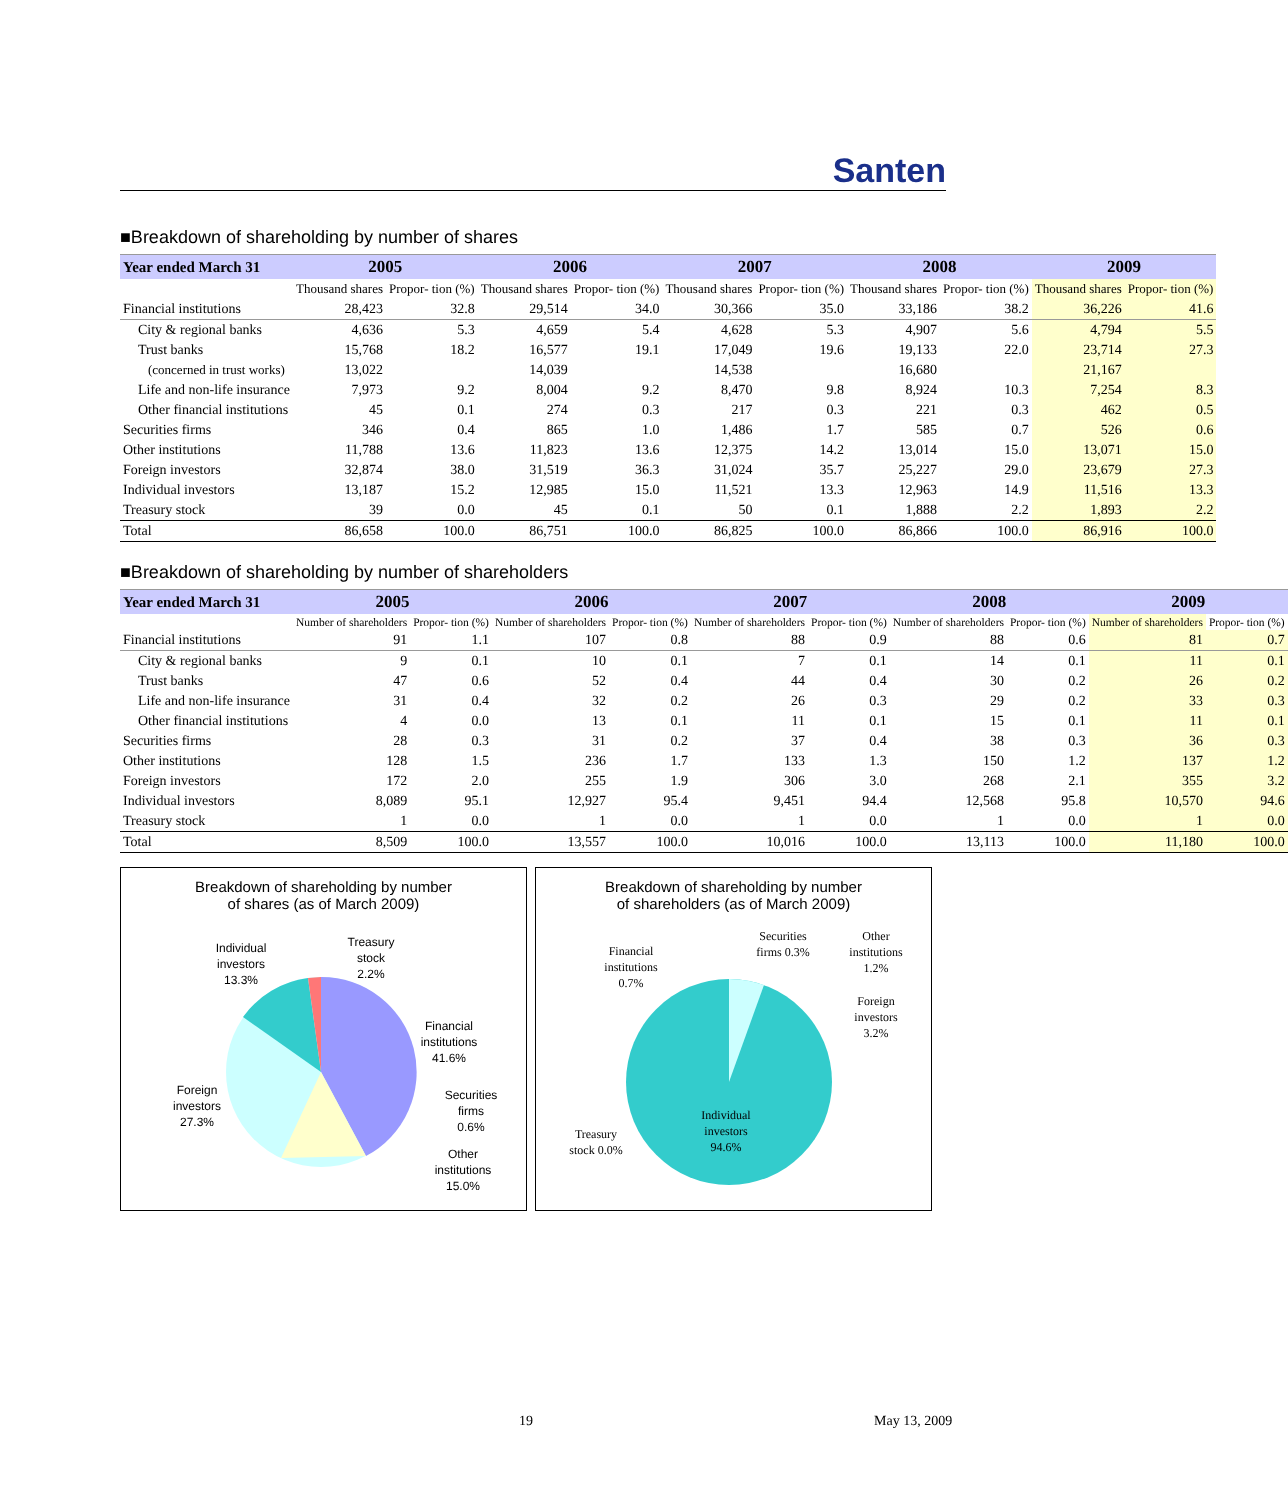Santen
■Breakdown of shareholding by number of shares
| Year ended March 31 | 2005 | | 2006 | | 2007 | | 2008 | | 2009 | |
| --- | --- | --- | --- | --- | --- | --- | --- | --- | --- | --- |
| | Thousand shares | Propor- tion (%) | Thousand shares | Propor- tion (%) | Thousand shares | Propor- tion (%) | Thousand shares | Propor- tion (%) | Thousand shares | Propor- tion (%) |
| Financial institutions | 28,423 | 32.8 | 29,514 | 34.0 | 30,366 | 35.0 | 33,186 | 38.2 | 36,226 | 41.6 |
| City & regional banks | 4,636 | 5.3 | 4,659 | 5.4 | 4,628 | 5.3 | 4,907 | 5.6 | 4,794 | 5.5 |
| Trust banks | 15,768 | 18.2 | 16,577 | 19.1 | 17,049 | 19.6 | 19,133 | 22.0 | 23,714 | 27.3 |
| (concerned in trust works) | 13,022 | | 14,039 | | 14,538 | | 16,680 | | 21,167 | |
| Life and non-life insurance | 7,973 | 9.2 | 8,004 | 9.2 | 8,470 | 9.8 | 8,924 | 10.3 | 7,254 | 8.3 |
| Other financial institutions | 45 | 0.1 | 274 | 0.3 | 217 | 0.3 | 221 | 0.3 | 462 | 0.5 |
| Securities firms | 346 | 0.4 | 865 | 1.0 | 1,486 | 1.7 | 585 | 0.7 | 526 | 0.6 |
| Other institutions | 11,788 | 13.6 | 11,823 | 13.6 | 12,375 | 14.2 | 13,014 | 15.0 | 13,071 | 15.0 |
| Foreign investors | 32,874 | 38.0 | 31,519 | 36.3 | 31,024 | 35.7 | 25,227 | 29.0 | 23,679 | 27.3 |
| Individual investors | 13,187 | 15.2 | 12,985 | 15.0 | 11,521 | 13.3 | 12,963 | 14.9 | 11,516 | 13.3 |
| Treasury stock | 39 | 0.0 | 45 | 0.1 | 50 | 0.1 | 1,888 | 2.2 | 1,893 | 2.2 |
| Total | 86,658 | 100.0 | 86,751 | 100.0 | 86,825 | 100.0 | 86,866 | 100.0 | 86,916 | 100.0 |
■Breakdown of shareholding by number of shareholders
| Year ended March 31 | 2005 | | 2006 | | 2007 | | 2008 | | 2009 | |
| --- | --- | --- | --- | --- | --- | --- | --- | --- | --- | --- |
| | Number of shareholders | Propor- tion (%) | Number of shareholders | Propor- tion (%) | Number of shareholders | Propor- tion (%) | Number of shareholders | Propor- tion (%) | Number of shareholders | Propor- tion (%) |
| Financial institutions | 91 | 1.1 | 107 | 0.8 | 88 | 0.9 | 88 | 0.6 | 81 | 0.7 |
| City & regional banks | 9 | 0.1 | 10 | 0.1 | 7 | 0.1 | 14 | 0.1 | 11 | 0.1 |
| Trust banks | 47 | 0.6 | 52 | 0.4 | 44 | 0.4 | 30 | 0.2 | 26 | 0.2 |
| Life and non-life insurance | 31 | 0.4 | 32 | 0.2 | 26 | 0.3 | 29 | 0.2 | 33 | 0.3 |
| Other financial institutions | 4 | 0.0 | 13 | 0.1 | 11 | 0.1 | 15 | 0.1 | 11 | 0.1 |
| Securities firms | 28 | 0.3 | 31 | 0.2 | 37 | 0.4 | 38 | 0.3 | 36 | 0.3 |
| Other institutions | 128 | 1.5 | 236 | 1.7 | 133 | 1.3 | 150 | 1.2 | 137 | 1.2 |
| Foreign investors | 172 | 2.0 | 255 | 1.9 | 306 | 3.0 | 268 | 2.1 | 355 | 3.2 |
| Individual investors | 8,089 | 95.1 | 12,927 | 95.4 | 9,451 | 94.4 | 12,568 | 95.8 | 10,570 | 94.6 |
| Treasury stock | 1 | 0.0 | 1 | 0.0 | 1 | 0.0 | 1 | 0.0 | 1 | 0.0 |
| Total | 8,509 | 100.0 | 13,557 | 100.0 | 10,016 | 100.0 | 13,113 | 100.0 | 11,180 | 100.0 |
Breakdown of shareholding by number
of shares (as of March 2009)
Individual
investors
13.3%
Treasury
stock
2.2%
Financial
institutions
41.6%
Securities
firms
0.6%
Other
institutions
15.0%
Foreign
investors
27.3%
Breakdown of shareholding by number
of shareholders (as of March 2009)
Financial
institutions
0.7%
Securities
firms 0.3%
Other
institutions
1.2%
Foreign
investors
3.2%
Individual
investors
94.6%
Treasury
stock 0.0%
19 May 13, 2009